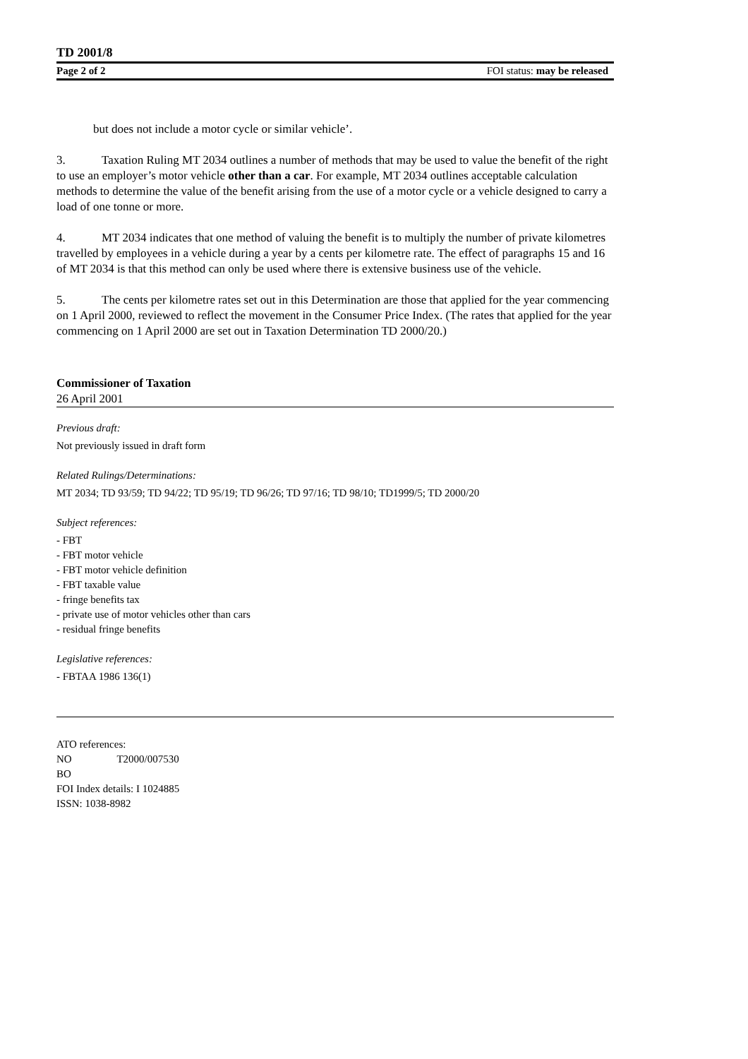TD 2001/8
Page 2 of 2 FOI status: may be released
but does not include a motor cycle or similar vehicle’.
3. Taxation Ruling MT 2034 outlines a number of methods that may be used to value the benefit of the right to use an employer’s motor vehicle other than a car. For example, MT 2034 outlines acceptable calculation methods to determine the value of the benefit arising from the use of a motor cycle or a vehicle designed to carry a load of one tonne or more.
4. MT 2034 indicates that one method of valuing the benefit is to multiply the number of private kilometres travelled by employees in a vehicle during a year by a cents per kilometre rate. The effect of paragraphs 15 and 16 of MT 2034 is that this method can only be used where there is extensive business use of the vehicle.
5. The cents per kilometre rates set out in this Determination are those that applied for the year commencing on 1 April 2000, reviewed to reflect the movement in the Consumer Price Index. (The rates that applied for the year commencing on 1 April 2000 are set out in Taxation Determination TD 2000/20.)
Commissioner of Taxation
26 April 2001
Previous draft:
Not previously issued in draft form
Related Rulings/Determinations:
MT 2034; TD 93/59; TD 94/22; TD 95/19; TD 96/26; TD 97/16; TD 98/10; TD1999/5; TD 2000/20
Subject references:
- FBT
- FBT motor vehicle
- FBT motor vehicle definition
- FBT taxable value
- fringe benefits tax
- private use of motor vehicles other than cars
- residual fringe benefits
Legislative references:
- FBTAA 1986 136(1)
ATO references:
NO T2000/007530
BO
FOI Index details: I 1024885
ISSN: 1038-8982